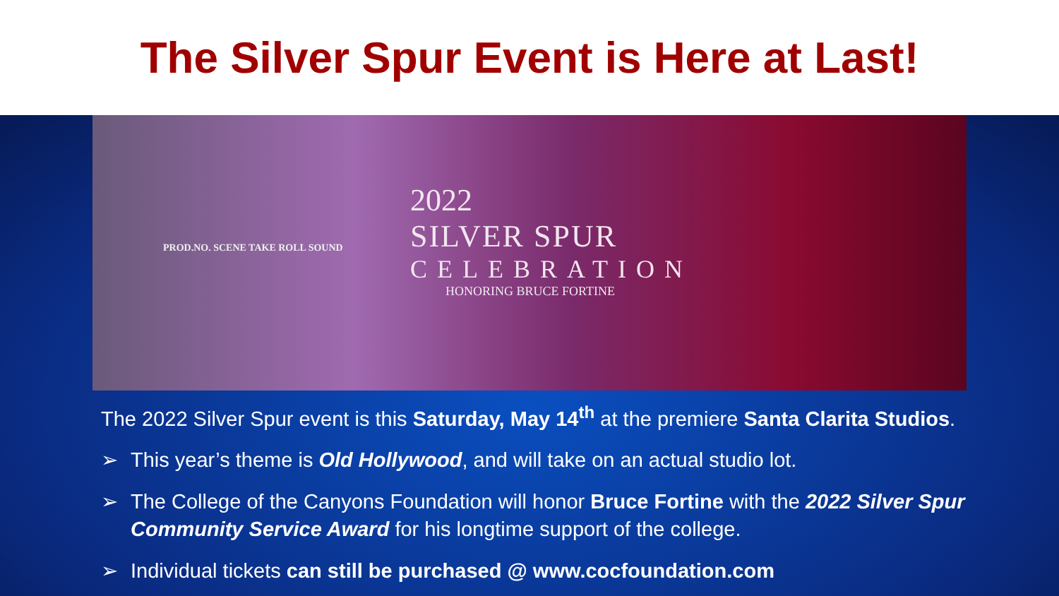The Silver Spur Event is Here at Last!
PROD.NO. SCENE TAKE ROLL SOUND
2022
SILVER SPUR
CELEBRATION
HONORING BRUCE FORTINE
The 2022 Silver Spur event is this Saturday, May 14<sup>th</sup> at the premiere Santa Clarita Studios.
➢ This year’s theme is Old Hollywood, and will take on an actual studio lot.
➢ The College of the Canyons Foundation will honor Bruce Fortine with the 2022 Silver Spur Community Service Award for his longtime support of the college.
➢ Individual tickets can still be purchased @ www.cocfoundation.com